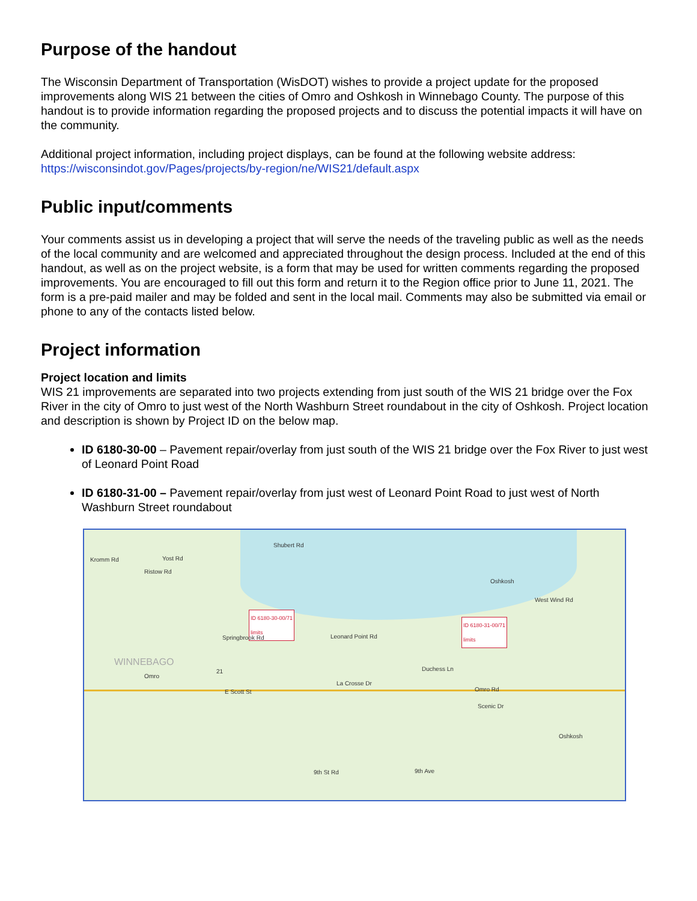Purpose of the handout
The Wisconsin Department of Transportation (WisDOT) wishes to provide a project update for the proposed improvements along WIS 21 between the cities of Omro and Oshkosh in Winnebago County. The purpose of this handout is to provide information regarding the proposed projects and to discuss the potential impacts it will have on the community.
Additional project information, including project displays, can be found at the following website address: https://wisconsindot.gov/Pages/projects/by-region/ne/WIS21/default.aspx
Public input/comments
Your comments assist us in developing a project that will serve the needs of the traveling public as well as the needs of the local community and are welcomed and appreciated throughout the design process. Included at the end of this handout, as well as on the project website, is a form that may be used for written comments regarding the proposed improvements. You are encouraged to fill out this form and return it to the Region office prior to June 11, 2021. The form is a pre-paid mailer and may be folded and sent in the local mail. Comments may also be submitted via email or phone to any of the contacts listed below.
Project information
Project location and limits
WIS 21 improvements are separated into two projects extending from just south of the WIS 21 bridge over the Fox River in the city of Omro to just west of the North Washburn Street roundabout in the city of Oshkosh. Project location and description is shown by Project ID on the below map.
ID 6180-30-00 – Pavement repair/overlay from just south of the WIS 21 bridge over the Fox River to just west of Leonard Point Road
ID 6180-31-00 – Pavement repair/overlay from just west of Leonard Point Road to just west of North Washburn Street roundabout
Kromm Rd Yost Rd
Shubert Rd
Ristow Rd
Oshkosh
West Wind Rd
ID 6180-30-00/71
limits ID 6180-31-00/71
limits
Springbrook Rd Leonard Point Rd
WINNEBAGO
Omro
21
E Scott St
La Crosse Dr
Duchess Ln
Omro Rd
Scenic Dr
Oshkosh
9th St Rd 9th Ave